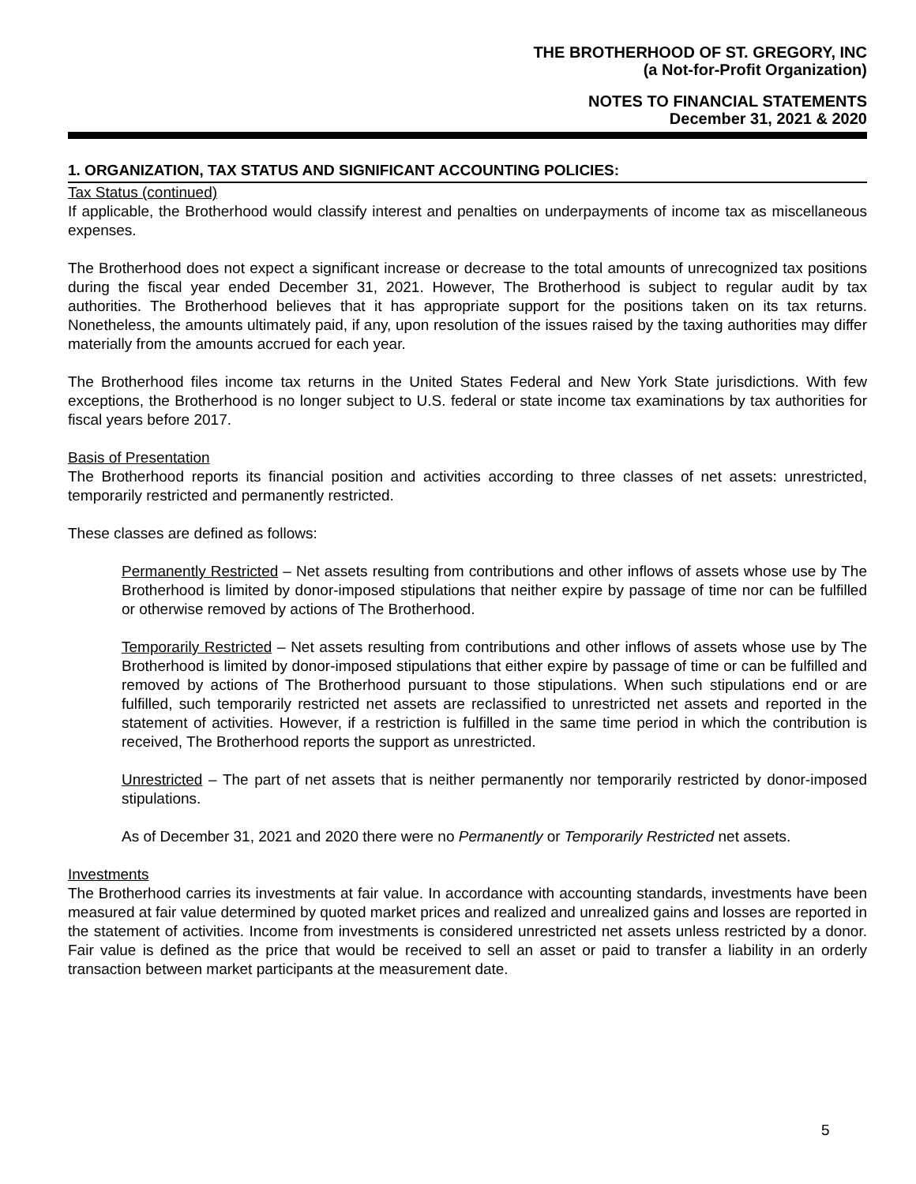THE BROTHERHOOD OF ST. GREGORY, INC
(a Not-for-Profit Organization)
NOTES TO FINANCIAL STATEMENTS
December 31, 2021 & 2020
1. ORGANIZATION, TAX STATUS AND SIGNIFICANT ACCOUNTING POLICIES:
Tax Status (continued)
If applicable, the Brotherhood would classify interest and penalties on underpayments of income tax as miscellaneous expenses.
The Brotherhood does not expect a significant increase or decrease to the total amounts of unrecognized tax positions during the fiscal year ended December 31, 2021. However, The Brotherhood is subject to regular audit by tax authorities. The Brotherhood believes that it has appropriate support for the positions taken on its tax returns. Nonetheless, the amounts ultimately paid, if any, upon resolution of the issues raised by the taxing authorities may differ materially from the amounts accrued for each year.
The Brotherhood files income tax returns in the United States Federal and New York State jurisdictions. With few exceptions, the Brotherhood is no longer subject to U.S. federal or state income tax examinations by tax authorities for fiscal years before 2017.
Basis of Presentation
The Brotherhood reports its financial position and activities according to three classes of net assets: unrestricted, temporarily restricted and permanently restricted.
These classes are defined as follows:
Permanently Restricted – Net assets resulting from contributions and other inflows of assets whose use by The Brotherhood is limited by donor-imposed stipulations that neither expire by passage of time nor can be fulfilled or otherwise removed by actions of The Brotherhood.
Temporarily Restricted – Net assets resulting from contributions and other inflows of assets whose use by The Brotherhood is limited by donor-imposed stipulations that either expire by passage of time or can be fulfilled and removed by actions of The Brotherhood pursuant to those stipulations. When such stipulations end or are fulfilled, such temporarily restricted net assets are reclassified to unrestricted net assets and reported in the statement of activities. However, if a restriction is fulfilled in the same time period in which the contribution is received, The Brotherhood reports the support as unrestricted.
Unrestricted – The part of net assets that is neither permanently nor temporarily restricted by donor-imposed stipulations.
As of December 31, 2021 and 2020 there were no Permanently or Temporarily Restricted net assets.
Investments
The Brotherhood carries its investments at fair value. In accordance with accounting standards, investments have been measured at fair value determined by quoted market prices and realized and unrealized gains and losses are reported in the statement of activities. Income from investments is considered unrestricted net assets unless restricted by a donor. Fair value is defined as the price that would be received to sell an asset or paid to transfer a liability in an orderly transaction between market participants at the measurement date.
5